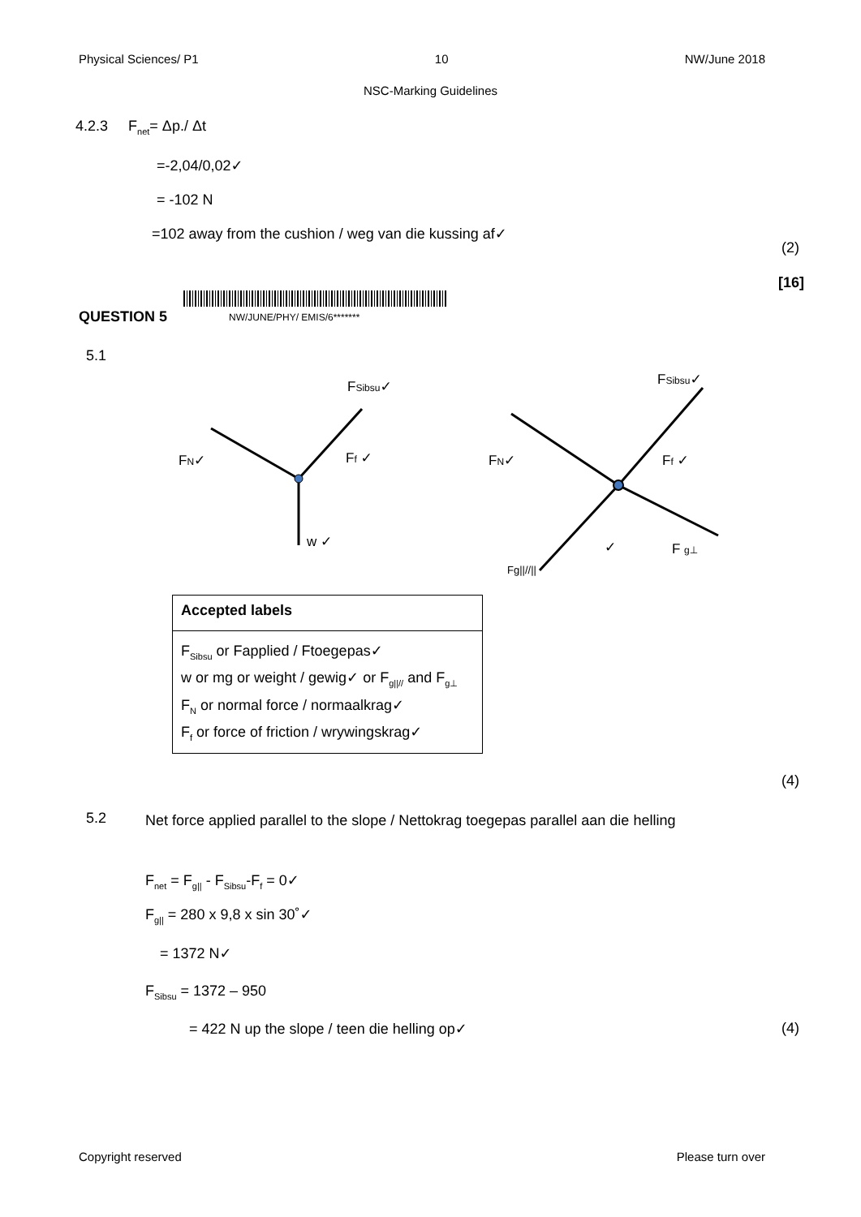Physical Sciences/ P1 10 NW/June 2018
NSC-Marking Guidelines
4.2.3 F<sub>net</sub>= Δp./ Δt
=-2,04/0,02✓
= -102 N
=102 away from the cushion / weg van die kussing af✓
(2)
[16]
QUESTION 5 NW/JUNE/PHY/ EMIS/6*******
5.1
FSibsu✓
FN✓
Ff ✓
w ✓
FSibsu✓
FN✓
Ff ✓
✓
F g⊥
Fg||//||
| Accepted labels |
| F<sub>Sibsu</sub> or Fapplied / Ftoegepas✓ w or mg or weight / gewig✓ or F<sub>g////</sub> and F<sub>g⊥</sub> F<sub>N</sub> or normal force / normaalkrag✓ F<sub>f</sub> or force of friction / wrywingskrag✓ |
(4)
5.2
Net force applied parallel to the slope / Nettokrag toegepas parallel aan die helling
F<sub>net</sub> = F<sub>g||</sub> - F<sub>Sibsu</sub>-F<sub>f</sub> = 0✓
F<sub>g||</sub> = 280 x 9,8 x sin 30˚✓
= 1372 N✓
F<sub>Sibsu</sub> = 1372 – 950
= 422 N up the slope / teen die helling op✓
(4)
Copyright reserved Please turn over